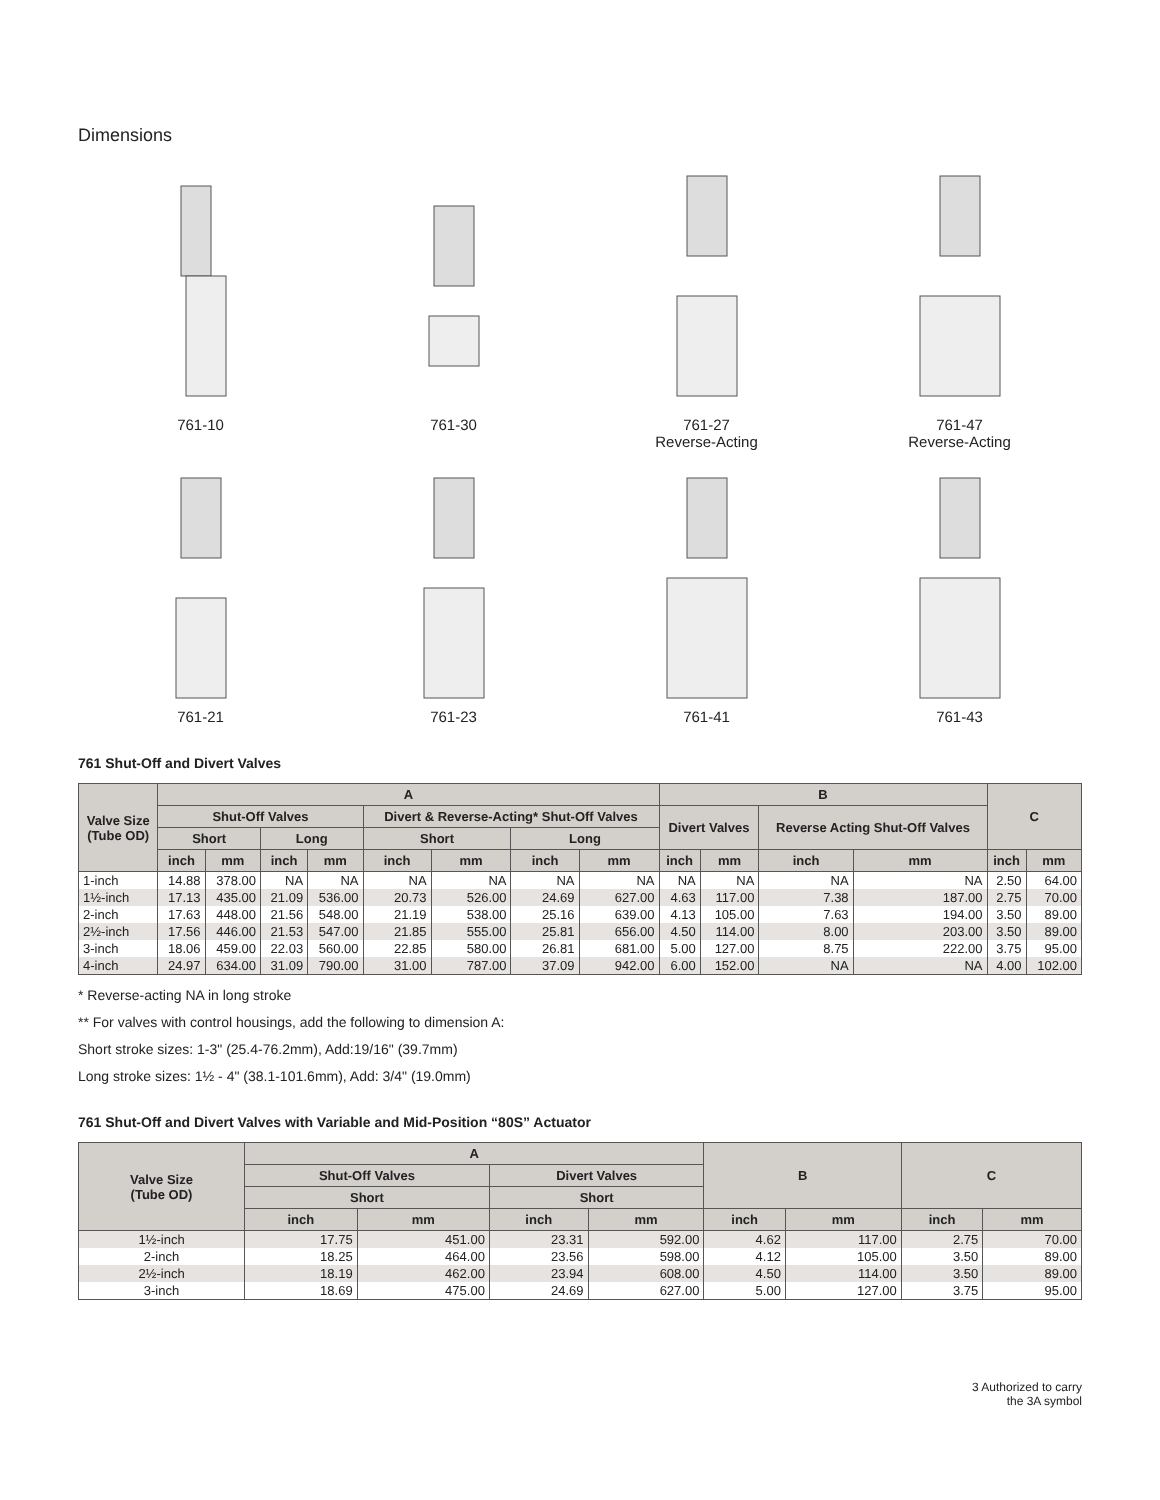Dimensions
761-10
761-30
761-27
Reverse-Acting
761-47
Reverse-Acting
761-21
761-23
761-41
761-43
761 Shut-Off and Divert Valves
| Valve Size (Tube OD) | A | | | | | | | | B | | | | C | |
| --- | --- | --- | --- | --- | --- | --- | --- | --- | --- | --- | --- | --- | --- | --- |
| | Shut-Off Valves | | | | Divert & Reverse-Acting* Shut-Off Valves | | | | Divert Valves | | Reverse Acting Shut-Off Valves | | | |
| | Short | | Long | | Short | | Long | | | | | | | |
| | inch | mm | inch | mm | inch | mm | inch | mm | inch | mm | inch | mm | inch | mm |
| 1-inch | 14.88 | 378.00 | NA | NA | NA | NA | NA | NA | NA | NA | NA | NA | 2.50 | 64.00 |
| 1½-inch | 17.13 | 435.00 | 21.09 | 536.00 | 20.73 | 526.00 | 24.69 | 627.00 | 4.63 | 117.00 | 7.38 | 187.00 | 2.75 | 70.00 |
| 2-inch | 17.63 | 448.00 | 21.56 | 548.00 | 21.19 | 538.00 | 25.16 | 639.00 | 4.13 | 105.00 | 7.63 | 194.00 | 3.50 | 89.00 |
| 2½-inch | 17.56 | 446.00 | 21.53 | 547.00 | 21.85 | 555.00 | 25.81 | 656.00 | 4.50 | 114.00 | 8.00 | 203.00 | 3.50 | 89.00 |
| 3-inch | 18.06 | 459.00 | 22.03 | 560.00 | 22.85 | 580.00 | 26.81 | 681.00 | 5.00 | 127.00 | 8.75 | 222.00 | 3.75 | 95.00 |
| 4-inch | 24.97 | 634.00 | 31.09 | 790.00 | 31.00 | 787.00 | 37.09 | 942.00 | 6.00 | 152.00 | NA | NA | 4.00 | 102.00 |
* Reverse-acting NA in long stroke
** For valves with control housings, add the following to dimension A:
Short stroke sizes: 1-3" (25.4-76.2mm), Add:19/16" (39.7mm)
Long stroke sizes: 1½ - 4" (38.1-101.6mm), Add: 3/4" (19.0mm)
761 Shut-Off and Divert Valves with Variable and Mid-Position “80S” Actuator
| Valve Size (Tube OD) | A | | | | B | | C | |
| --- | --- | --- | --- | --- | --- | --- | --- | --- |
| | Shut-Off Valves | | Divert Valves | | | | | |
| | Short | | Short | | | | | |
| | inch | mm | inch | mm | inch | mm | inch | mm |
| 1½-inch | 17.75 | 451.00 | 23.31 | 592.00 | 4.62 | 117.00 | 2.75 | 70.00 |
| 2-inch | 18.25 | 464.00 | 23.56 | 598.00 | 4.12 | 105.00 | 3.50 | 89.00 |
| 2½-inch | 18.19 | 462.00 | 23.94 | 608.00 | 4.50 | 114.00 | 3.50 | 89.00 |
| 3-inch | 18.69 | 475.00 | 24.69 | 627.00 | 5.00 | 127.00 | 3.75 | 95.00 |
3 Authorized to carry
the 3A symbol